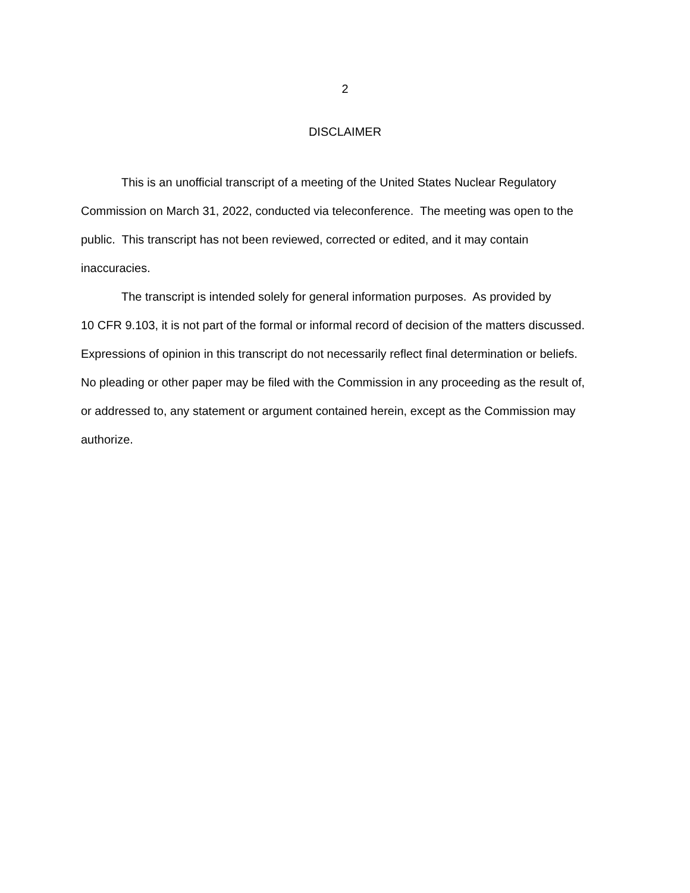2
DISCLAIMER
This is an unofficial transcript of a meeting of the United States Nuclear Regulatory
Commission on March 31, 2022, conducted via teleconference. The meeting was open to the
public. This transcript has not been reviewed, corrected or edited, and it may contain
inaccuracies.
The transcript is intended solely for general information purposes. As provided by
10 CFR 9.103, it is not part of the formal or informal record of decision of the matters discussed.
Expressions of opinion in this transcript do not necessarily reflect final determination or beliefs.
No pleading or other paper may be filed with the Commission in any proceeding as the result of,
or addressed to, any statement or argument contained herein, except as the Commission may
authorize.